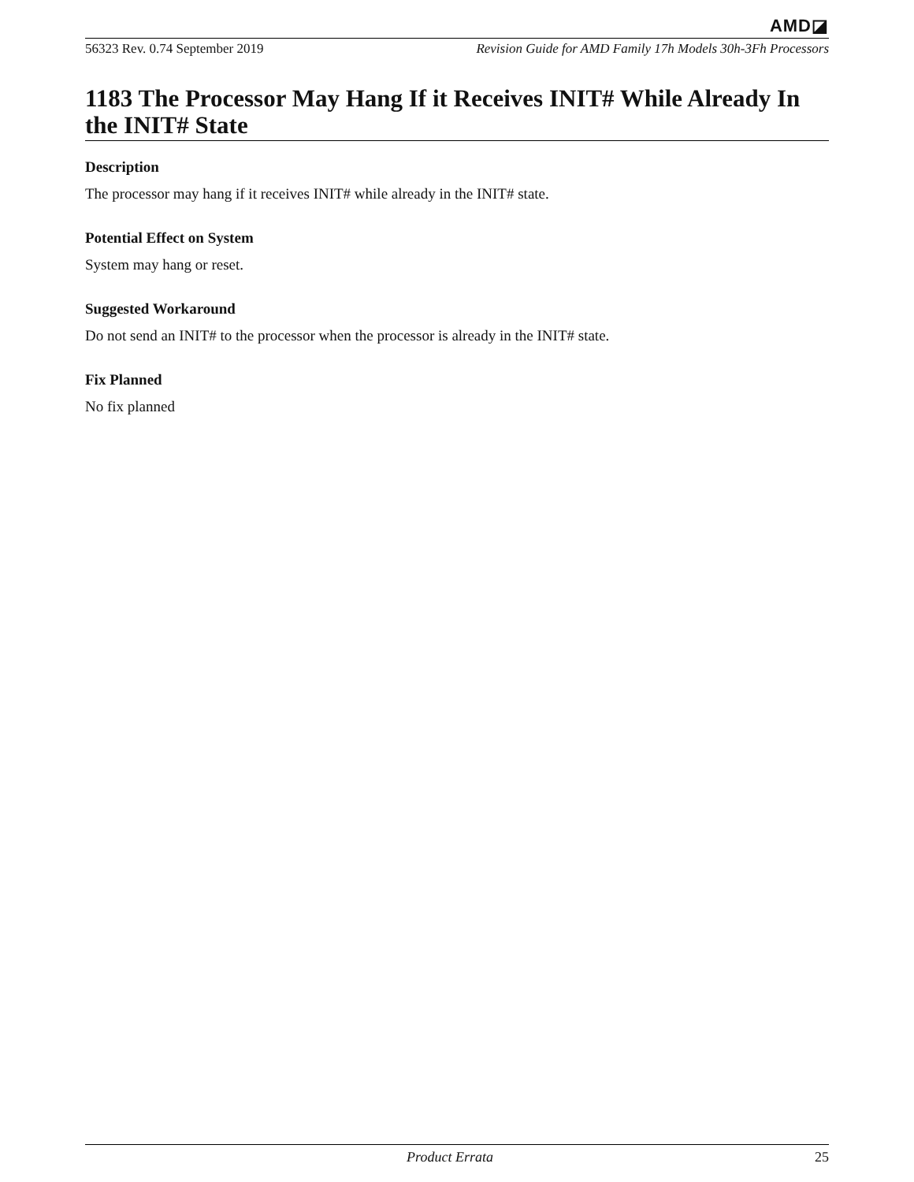AMD◪
56323 Rev. 0.74 September 2019 Revision Guide for AMD Family 17h Models 30h-3Fh Processors
1183 The Processor May Hang If it Receives INIT# While Already In the INIT# State
Description
The processor may hang if it receives INIT# while already in the INIT# state.
Potential Effect on System
System may hang or reset.
Suggested Workaround
Do not send an INIT# to the processor when the processor is already in the INIT# state.
Fix Planned
No fix planned
Product Errata 25